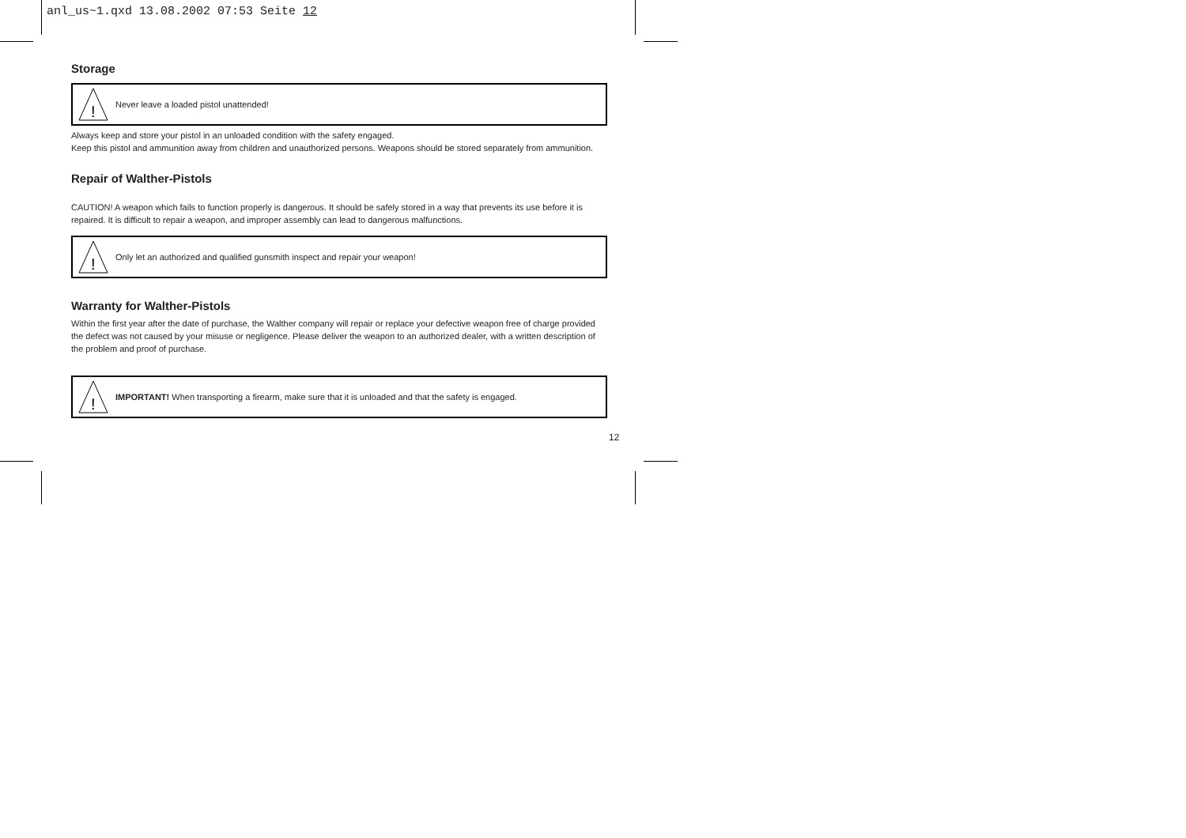anl_us~1.qxd 13.08.2002 07:53 Seite 12
Storage
!
Never leave a loaded pistol unattended!
Always keep and store your pistol in an unloaded condition with the safety engaged.
Keep this pistol and ammunition away from children and unauthorized persons. Weapons should be stored separately from ammunition.
Repair of Walther-Pistols
CAUTION! A weapon which fails to function properly is dangerous. It should be safely stored in a way that prevents its use before it is repaired. It is difficult to repair a weapon, and improper assembly can lead to dangerous malfunctions.
!
Only let an authorized and qualified gunsmith inspect and repair your weapon!
Warranty for Walther-Pistols
Within the first year after the date of purchase, the Walther company will repair or replace your defective weapon free of charge provided the defect was not caused by your misuse or negligence. Please deliver the weapon to an authorized dealer, with a written description of the problem and proof of purchase.
!
IMPORTANT! When transporting a firearm, make sure that it is unloaded and that the safety is engaged.
12